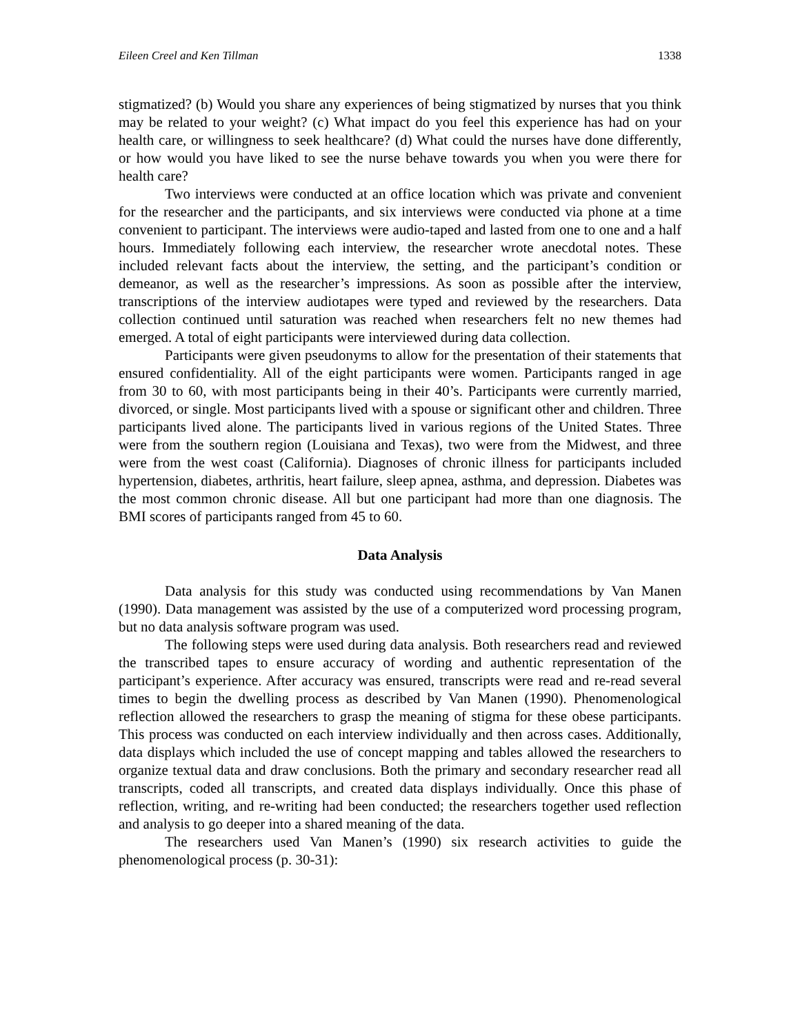Eileen Creel and Ken Tillman 1338
stigmatized? (b) Would you share any experiences of being stigmatized by nurses that you think may be related to your weight? (c) What impact do you feel this experience has had on your health care, or willingness to seek healthcare? (d) What could the nurses have done differently, or how would you have liked to see the nurse behave towards you when you were there for health care?
Two interviews were conducted at an office location which was private and convenient for the researcher and the participants, and six interviews were conducted via phone at a time convenient to participant. The interviews were audio-taped and lasted from one to one and a half hours. Immediately following each interview, the researcher wrote anecdotal notes. These included relevant facts about the interview, the setting, and the participant’s condition or demeanor, as well as the researcher’s impressions. As soon as possible after the interview, transcriptions of the interview audiotapes were typed and reviewed by the researchers. Data collection continued until saturation was reached when researchers felt no new themes had emerged. A total of eight participants were interviewed during data collection.
Participants were given pseudonyms to allow for the presentation of their statements that ensured confidentiality. All of the eight participants were women. Participants ranged in age from 30 to 60, with most participants being in their 40’s. Participants were currently married, divorced, or single. Most participants lived with a spouse or significant other and children. Three participants lived alone. The participants lived in various regions of the United States. Three were from the southern region (Louisiana and Texas), two were from the Midwest, and three were from the west coast (California). Diagnoses of chronic illness for participants included hypertension, diabetes, arthritis, heart failure, sleep apnea, asthma, and depression. Diabetes was the most common chronic disease. All but one participant had more than one diagnosis. The BMI scores of participants ranged from 45 to 60.
Data Analysis
Data analysis for this study was conducted using recommendations by Van Manen (1990). Data management was assisted by the use of a computerized word processing program, but no data analysis software program was used.
The following steps were used during data analysis. Both researchers read and reviewed the transcribed tapes to ensure accuracy of wording and authentic representation of the participant’s experience. After accuracy was ensured, transcripts were read and re-read several times to begin the dwelling process as described by Van Manen (1990). Phenomenological reflection allowed the researchers to grasp the meaning of stigma for these obese participants. This process was conducted on each interview individually and then across cases. Additionally, data displays which included the use of concept mapping and tables allowed the researchers to organize textual data and draw conclusions. Both the primary and secondary researcher read all transcripts, coded all transcripts, and created data displays individually. Once this phase of reflection, writing, and re-writing had been conducted; the researchers together used reflection and analysis to go deeper into a shared meaning of the data.
The researchers used Van Manen’s (1990) six research activities to guide the phenomenological process (p. 30-31):